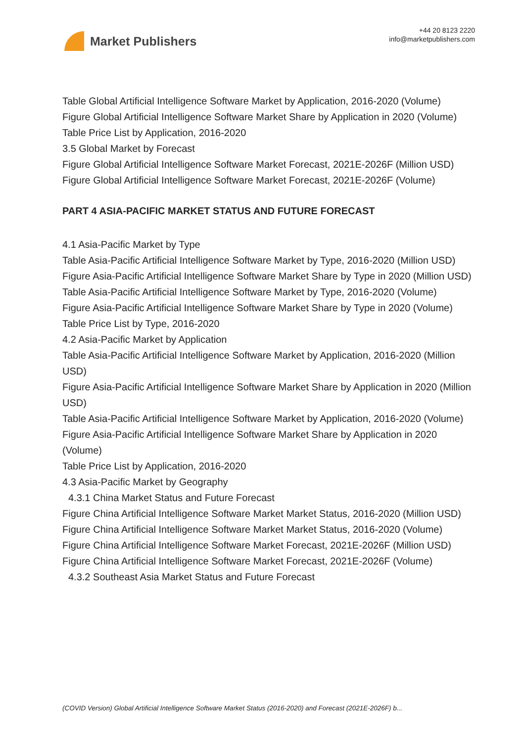Market Publishers
+44 20 8123 2220
info@marketpublishers.com
Table Global Artificial Intelligence Software Market by Application, 2016-2020 (Volume)
Figure Global Artificial Intelligence Software Market Share by Application in 2020 (Volume)
Table Price List by Application, 2016-2020
3.5 Global Market by Forecast
Figure Global Artificial Intelligence Software Market Forecast, 2021E-2026F (Million USD)
Figure Global Artificial Intelligence Software Market Forecast, 2021E-2026F (Volume)
PART 4 ASIA-PACIFIC MARKET STATUS AND FUTURE FORECAST
4.1 Asia-Pacific Market by Type
Table Asia-Pacific Artificial Intelligence Software Market by Type, 2016-2020 (Million USD)
Figure Asia-Pacific Artificial Intelligence Software Market Share by Type in 2020 (Million USD)
Table Asia-Pacific Artificial Intelligence Software Market by Type, 2016-2020 (Volume)
Figure Asia-Pacific Artificial Intelligence Software Market Share by Type in 2020 (Volume)
Table Price List by Type, 2016-2020
4.2 Asia-Pacific Market by Application
Table Asia-Pacific Artificial Intelligence Software Market by Application, 2016-2020 (Million USD)
Figure Asia-Pacific Artificial Intelligence Software Market Share by Application in 2020 (Million USD)
Table Asia-Pacific Artificial Intelligence Software Market by Application, 2016-2020 (Volume)
Figure Asia-Pacific Artificial Intelligence Software Market Share by Application in 2020 (Volume)
Table Price List by Application, 2016-2020
4.3 Asia-Pacific Market by Geography
4.3.1 China Market Status and Future Forecast
Figure China Artificial Intelligence Software Market Market Status, 2016-2020 (Million USD)
Figure China Artificial Intelligence Software Market Market Status, 2016-2020 (Volume)
Figure China Artificial Intelligence Software Market Forecast, 2021E-2026F (Million USD)
Figure China Artificial Intelligence Software Market Forecast, 2021E-2026F (Volume)
4.3.2 Southeast Asia Market Status and Future Forecast
(COVID Version) Global Artificial Intelligence Software Market Status (2016-2020) and Forecast (2021E-2026F) b...